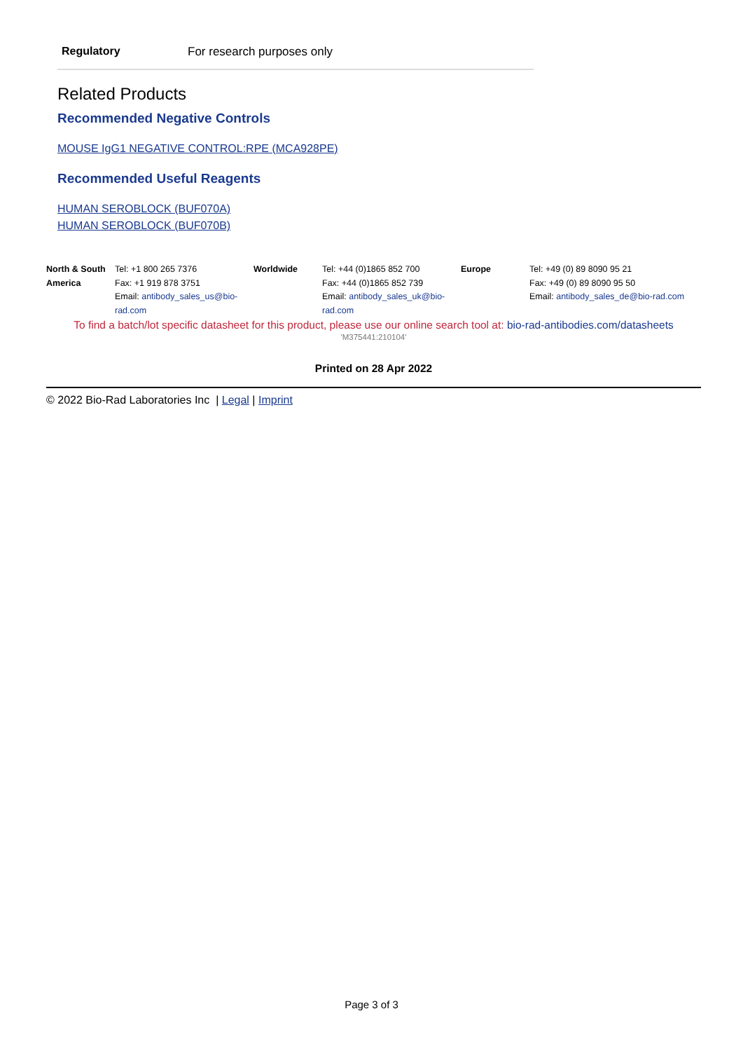Regulatory For research purposes only
Related Products
Recommended Negative Controls
MOUSE IgG1 NEGATIVE CONTROL:RPE (MCA928PE)
Recommended Useful Reagents
HUMAN SEROBLOCK (BUF070A)
HUMAN SEROBLOCK (BUF070B)
| North & South America | Tel: +1 800 265 7376 Fax: +1 919 878 3751 Email: antibody_sales_us@bio-rad.com | Worldwide | Tel: +44 (0)1865 852 700 Fax: +44 (0)1865 852 739 Email: antibody_sales_uk@bio-rad.com | Europe | Tel: +49 (0) 89 8090 95 21 Fax: +49 (0) 89 8090 95 50 Email: antibody_sales_de@bio-rad.com |
To find a batch/lot specific datasheet for this product, please use our online search tool at: bio-rad-antibodies.com/datasheets
'M375441:210104'
Printed on 28 Apr 2022
© 2022 Bio-Rad Laboratories Inc | Legal | Imprint
Page 3 of 3